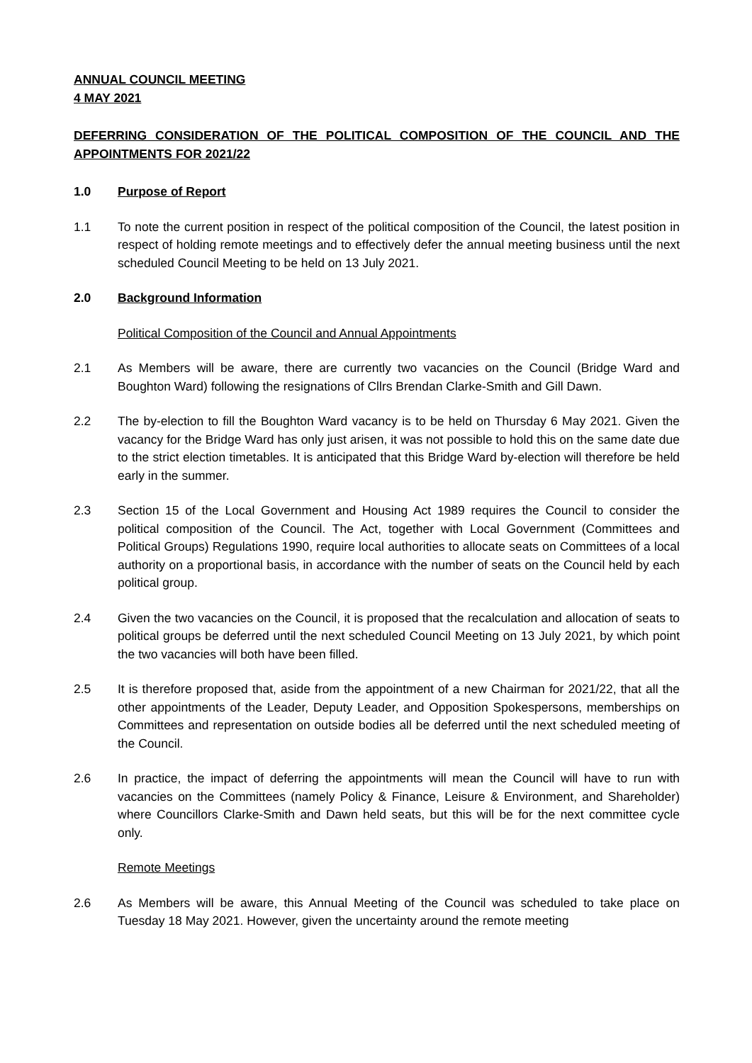ANNUAL COUNCIL MEETING
4 MAY 2021
DEFERRING CONSIDERATION OF THE POLITICAL COMPOSITION OF THE COUNCIL AND THE APPOINTMENTS FOR 2021/22
1.0 Purpose of Report
1.1 To note the current position in respect of the political composition of the Council, the latest position in respect of holding remote meetings and to effectively defer the annual meeting business until the next scheduled Council Meeting to be held on 13 July 2021.
2.0 Background Information
Political Composition of the Council and Annual Appointments
2.1 As Members will be aware, there are currently two vacancies on the Council (Bridge Ward and Boughton Ward) following the resignations of Cllrs Brendan Clarke-Smith and Gill Dawn.
2.2 The by-election to fill the Boughton Ward vacancy is to be held on Thursday 6 May 2021. Given the vacancy for the Bridge Ward has only just arisen, it was not possible to hold this on the same date due to the strict election timetables. It is anticipated that this Bridge Ward by-election will therefore be held early in the summer.
2.3 Section 15 of the Local Government and Housing Act 1989 requires the Council to consider the political composition of the Council. The Act, together with Local Government (Committees and Political Groups) Regulations 1990, require local authorities to allocate seats on Committees of a local authority on a proportional basis, in accordance with the number of seats on the Council held by each political group.
2.4 Given the two vacancies on the Council, it is proposed that the recalculation and allocation of seats to political groups be deferred until the next scheduled Council Meeting on 13 July 2021, by which point the two vacancies will both have been filled.
2.5 It is therefore proposed that, aside from the appointment of a new Chairman for 2021/22, that all the other appointments of the Leader, Deputy Leader, and Opposition Spokespersons, memberships on Committees and representation on outside bodies all be deferred until the next scheduled meeting of the Council.
2.6 In practice, the impact of deferring the appointments will mean the Council will have to run with vacancies on the Committees (namely Policy & Finance, Leisure & Environment, and Shareholder) where Councillors Clarke-Smith and Dawn held seats, but this will be for the next committee cycle only.
Remote Meetings
2.6 As Members will be aware, this Annual Meeting of the Council was scheduled to take place on Tuesday 18 May 2021. However, given the uncertainty around the remote meeting